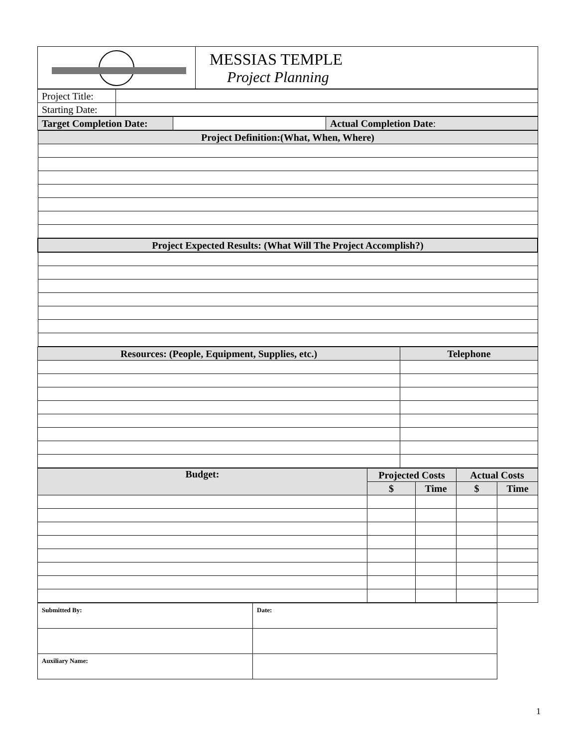| | MESSIAS TEMPLE Project Planning |
| Project Title: | |
| Starting Date: | |
| Target Completion Date: | | Actual Completion Date : |
| Project Definition:(What, When, Where) |
| Project Expected Results: (What Will The Project Accomplish?) |
| Resources: (People, Equipment, Supplies, etc.) | Telephone |
| Budget: | Projected Costs | | Actual Costs | |
| | $ | Time | $ | Time |
| Submitted By: | Date: |
| Auxiliary Name: | |
1